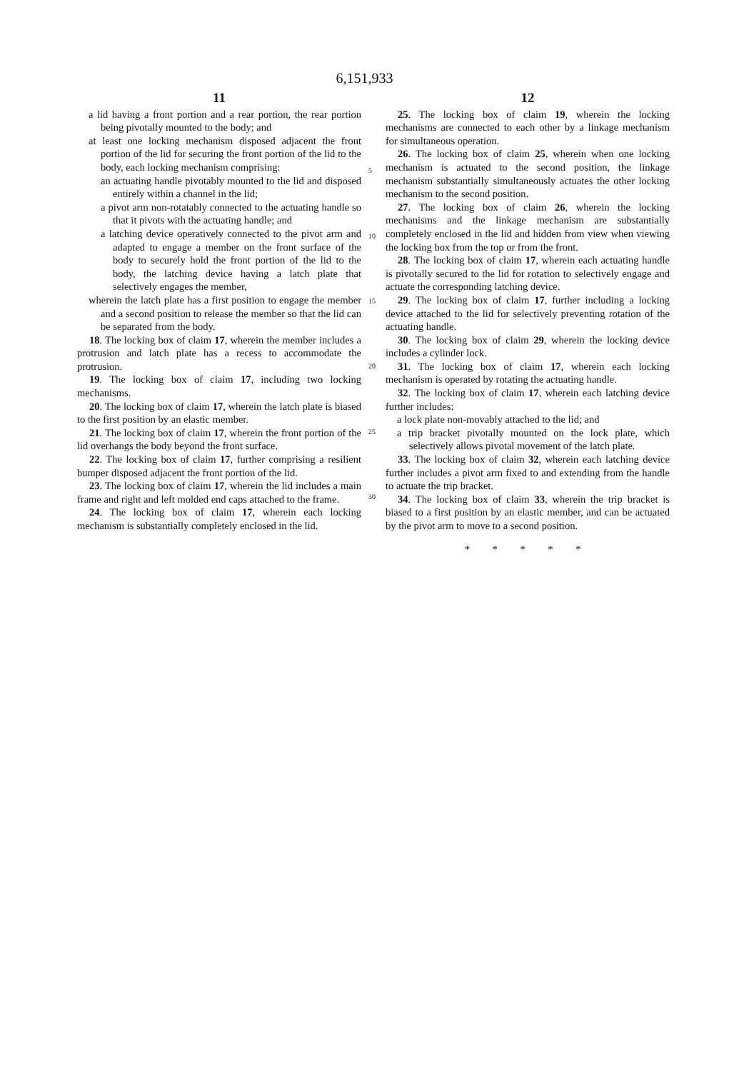6,151,933
11
a lid having a front portion and a rear portion, the rear portion being pivotally mounted to the body; and
at least one locking mechanism disposed adjacent the front portion of the lid for securing the front portion of the lid to the body, each locking mechanism comprising:
an actuating handle pivotably mounted to the lid and disposed entirely within a channel in the lid;
a pivot arm non-rotatably connected to the actuating handle so that it pivots with the actuating handle; and
a latching device operatively connected to the pivot arm and adapted to engage a member on the front surface of the body to securely hold the front portion of the lid to the body, the latching device having a latch plate that selectively engages the member,
wherein the latch plate has a first position to engage the member and a second position to release the member so that the lid can be separated from the body.
18. The locking box of claim 17, wherein the member includes a protrusion and latch plate has a recess to accommodate the protrusion.
19. The locking box of claim 17, including two locking mechanisms.
20. The locking box of claim 17, wherein the latch plate is biased to the first position by an elastic member.
21. The locking box of claim 17, wherein the front portion of the lid overhangs the body beyond the front surface.
22. The locking box of claim 17, further comprising a resilient bumper disposed adjacent the front portion of the lid.
23. The locking box of claim 17, wherein the lid includes a main frame and right and left molded end caps attached to the frame.
24. The locking box of claim 17, wherein each locking mechanism is substantially completely enclosed in the lid.
5
10
15
20
25
30
12
25. The locking box of claim 19, wherein the locking mechanisms are connected to each other by a linkage mechanism for simultaneous operation.
26. The locking box of claim 25, wherein when one locking mechanism is actuated to the second position, the linkage mechanism substantially simultaneously actuates the other locking mechanism to the second position.
27. The locking box of claim 26, wherein the locking mechanisms and the linkage mechanism are substantially completely enclosed in the lid and hidden from view when viewing the locking box from the top or from the front.
28. The locking box of claim 17, wherein each actuating handle is pivotally secured to the lid for rotation to selectively engage and actuate the corresponding latching device.
29. The locking box of claim 17, further including a locking device attached to the lid for selectively preventing rotation of the actuating handle.
30. The locking box of claim 29, wherein the locking device includes a cylinder lock.
31. The locking box of claim 17, wherein each locking mechanism is operated by rotating the actuating handle.
32. The locking box of claim 17, wherein each latching device further includes:
a lock plate non-movably attached to the lid; and
a trip bracket pivotally mounted on the lock plate, which selectively allows pivotal movement of the latch plate.
33. The locking box of claim 32, wherein each latching device further includes a pivot arm fixed to and extending from the handle to actuate the trip bracket.
34. The locking box of claim 33, wherein the trip bracket is biased to a first position by an elastic member, and can be actuated by the pivot arm to move to a second position.
* * * * *